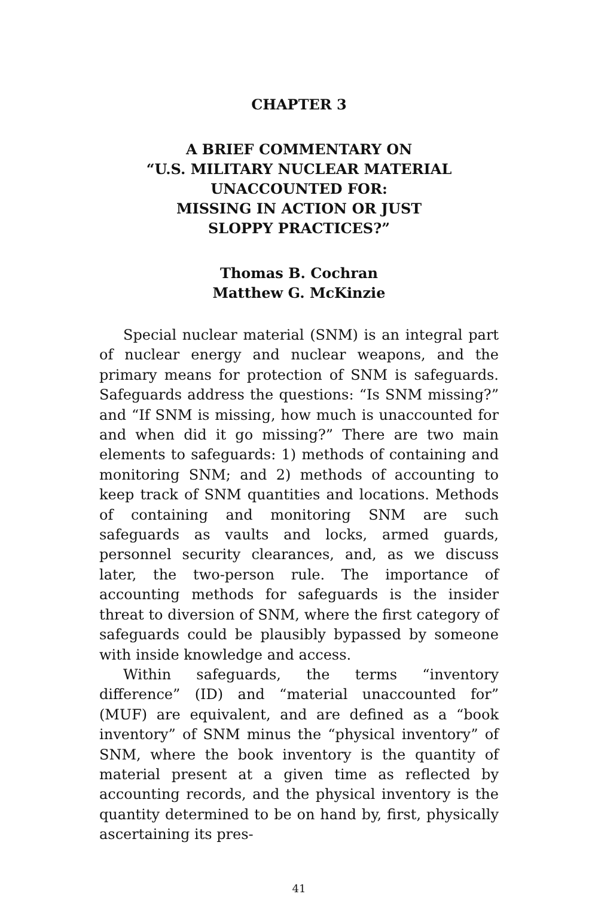CHAPTER 3
A BRIEF COMMENTARY ON
“U.S. MILITARY NUCLEAR MATERIAL
UNACCOUNTED FOR:
MISSING IN ACTION OR JUST
SLOPPY PRACTICES?”
Thomas B. Cochran
Matthew G. McKinzie
Special nuclear material (SNM) is an integral part of nuclear energy and nuclear weapons, and the primary means for protection of SNM is safeguards. Safeguards address the questions: “Is SNM missing?” and “If SNM is missing, how much is unaccounted for and when did it go missing?” There are two main elements to safeguards: 1) methods of containing and monitoring SNM; and 2) methods of accounting to keep track of SNM quantities and locations. Methods of containing and monitoring SNM are such safeguards as vaults and locks, armed guards, personnel security clearances, and, as we discuss later, the two-person rule. The importance of accounting methods for safeguards is the insider threat to diversion of SNM, where the first category of safeguards could be plausibly bypassed by someone with inside knowledge and access.
Within safeguards, the terms “inventory difference” (ID) and “material unaccounted for” (MUF) are equivalent, and are defined as a “book inventory” of SNM minus the “physical inventory” of SNM, where the book inventory is the quantity of material present at a given time as reflected by accounting records, and the physical inventory is the quantity determined to be on hand by, first, physically ascertaining its pres-
41